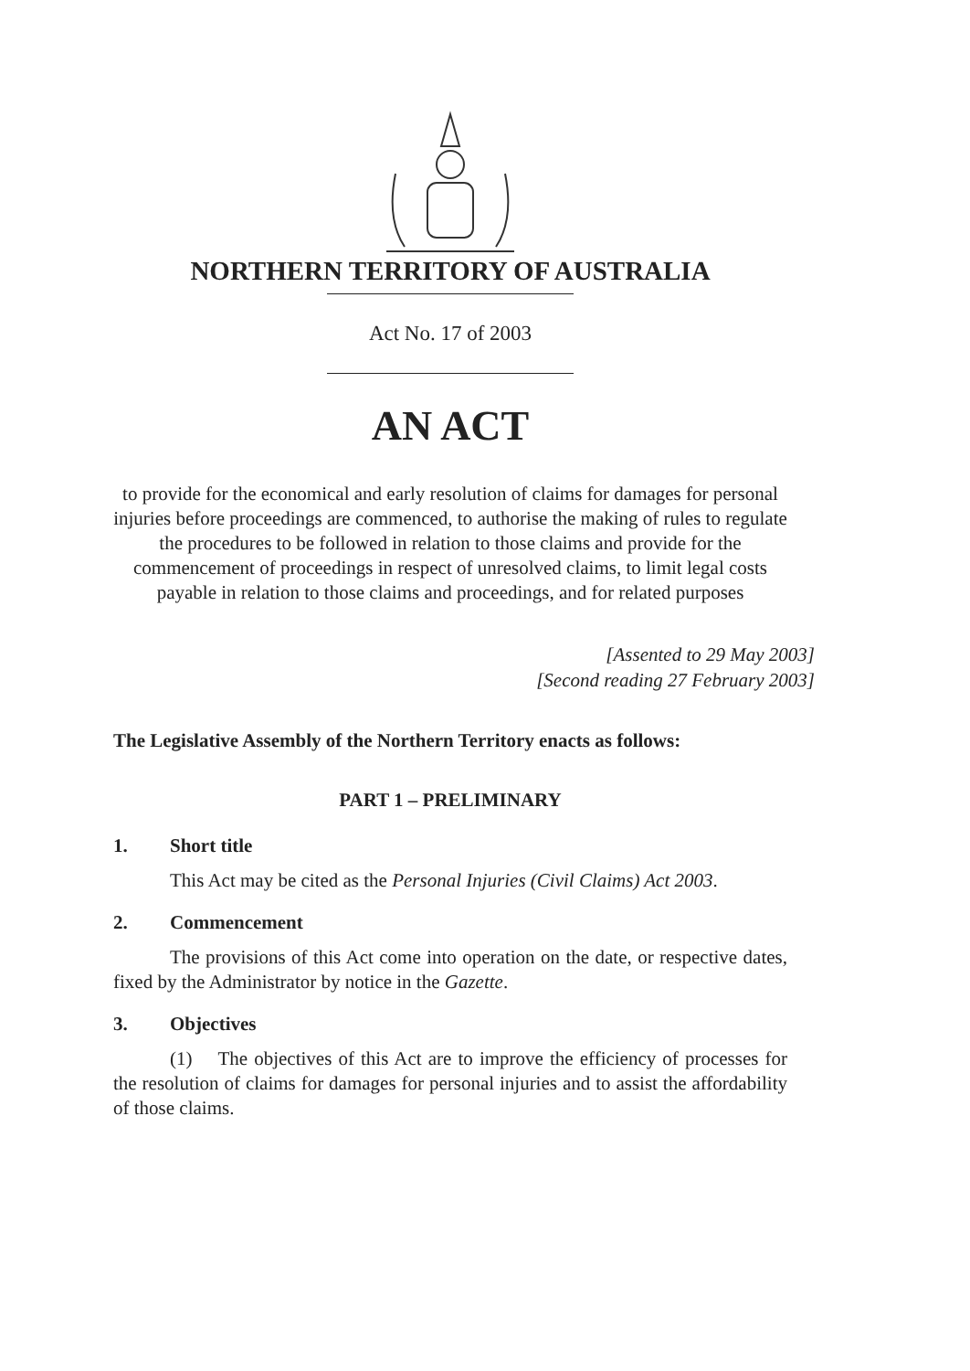NORTHERN TERRITORY OF AUSTRALIA
Act No. 17 of 2003
AN ACT
to provide for the economical and early resolution of claims for damages for personal injuries before proceedings are commenced, to authorise the making of rules to regulate the procedures to be followed in relation to those claims and provide for the commencement of proceedings in respect of unresolved claims, to limit legal costs payable in relation to those claims and proceedings, and for related purposes
[Assented to 29 May 2003]
[Second reading 27 February 2003]
The Legislative Assembly of the Northern Territory enacts as follows:
PART 1 – PRELIMINARY
1. Short title
This Act may be cited as the Personal Injuries (Civil Claims) Act 2003.
2. Commencement
The provisions of this Act come into operation on the date, or respective dates, fixed by the Administrator by notice in the Gazette.
3. Objectives
(1) The objectives of this Act are to improve the efficiency of processes for the resolution of claims for damages for personal injuries and to assist the affordability of those claims.